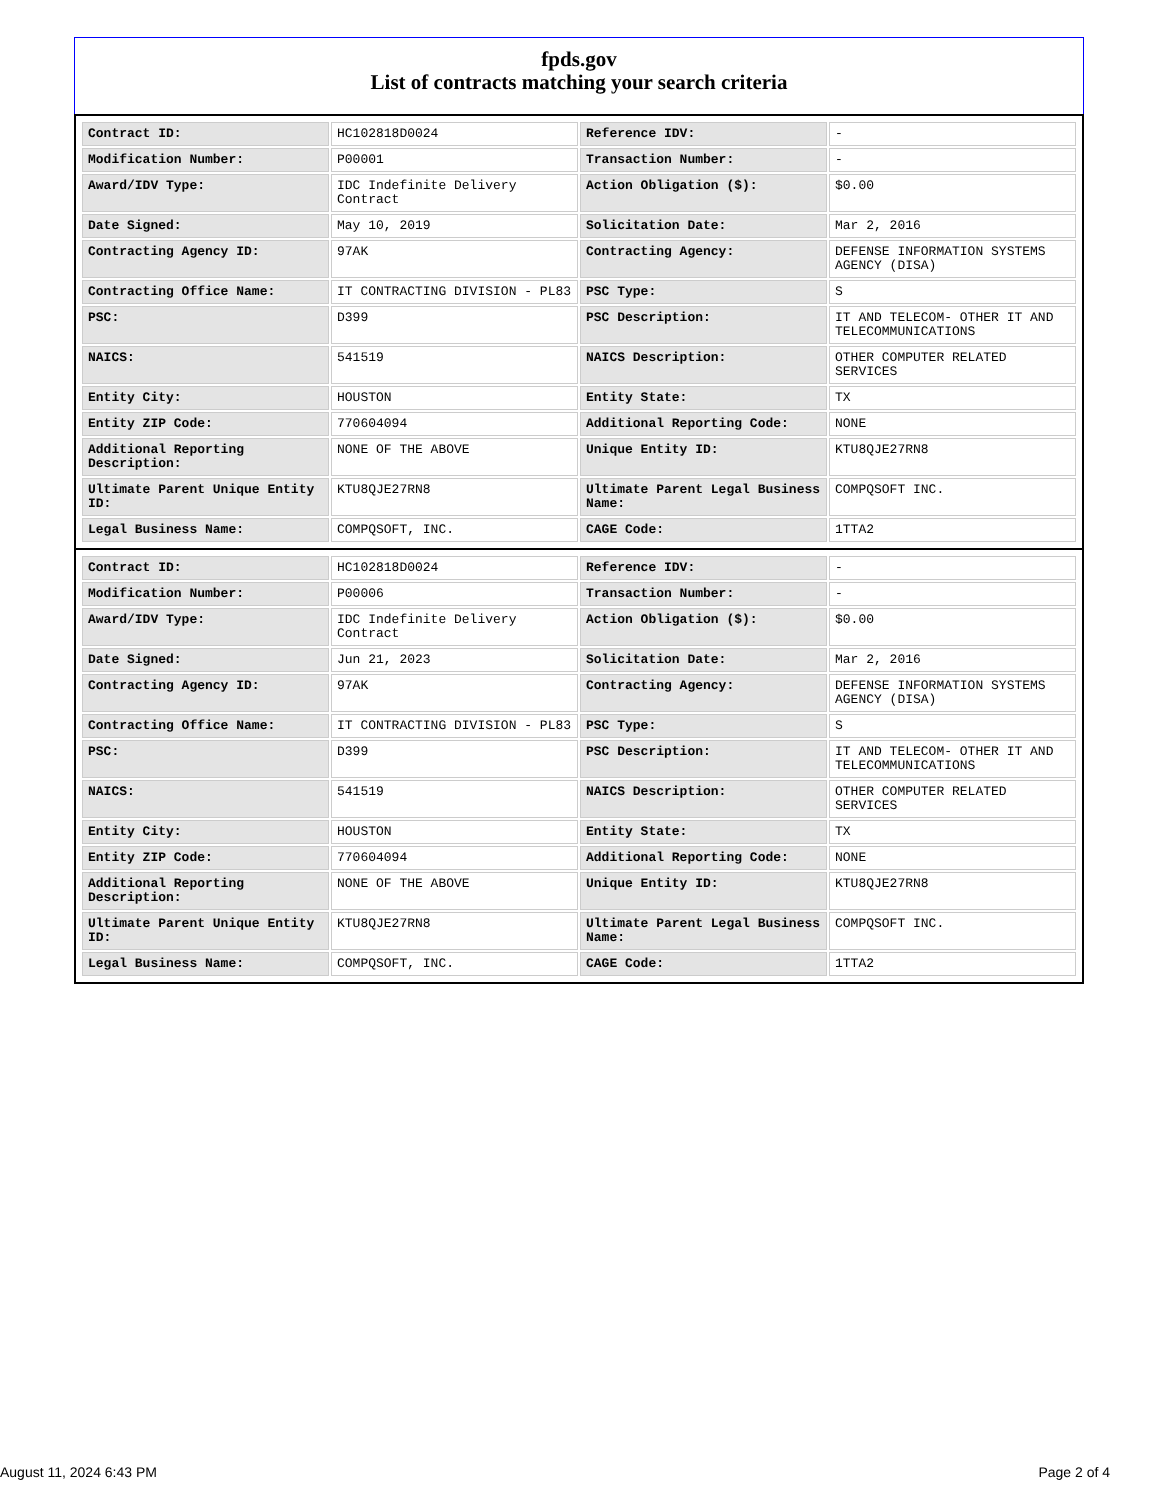fpds.gov
List of contracts matching your search criteria
| Contract ID: | HC102818D0024 | Reference IDV: | - |
| Modification Number: | P00001 | Transaction Number: | - |
| Award/IDV Type: | IDC Indefinite Delivery Contract | Action Obligation ($): | $0.00 |
| Date Signed: | May 10, 2019 | Solicitation Date: | Mar 2, 2016 |
| Contracting Agency ID: | 97AK | Contracting Agency: | DEFENSE INFORMATION SYSTEMS AGENCY (DISA) |
| Contracting Office Name: | IT CONTRACTING DIVISION - PL83 | PSC Type: | S |
| PSC: | D399 | PSC Description: | IT AND TELECOM- OTHER IT AND TELECOMMUNICATIONS |
| NAICS: | 541519 | NAICS Description: | OTHER COMPUTER RELATED SERVICES |
| Entity City: | HOUSTON | Entity State: | TX |
| Entity ZIP Code: | 770604094 | Additional Reporting Code: | NONE |
| Additional Reporting Description: | NONE OF THE ABOVE | Unique Entity ID: | KTU8QJE27RN8 |
| Ultimate Parent Unique Entity ID: | KTU8QJE27RN8 | Ultimate Parent Legal Business Name: | COMPQSOFT INC. |
| Legal Business Name: | COMPQSOFT, INC. | CAGE Code: | 1TTA2 |
| Contract ID: | HC102818D0024 | Reference IDV: | - |
| Modification Number: | P00006 | Transaction Number: | - |
| Award/IDV Type: | IDC Indefinite Delivery Contract | Action Obligation ($): | $0.00 |
| Date Signed: | Jun 21, 2023 | Solicitation Date: | Mar 2, 2016 |
| Contracting Agency ID: | 97AK | Contracting Agency: | DEFENSE INFORMATION SYSTEMS AGENCY (DISA) |
| Contracting Office Name: | IT CONTRACTING DIVISION - PL83 | PSC Type: | S |
| PSC: | D399 | PSC Description: | IT AND TELECOM- OTHER IT AND TELECOMMUNICATIONS |
| NAICS: | 541519 | NAICS Description: | OTHER COMPUTER RELATED SERVICES |
| Entity City: | HOUSTON | Entity State: | TX |
| Entity ZIP Code: | 770604094 | Additional Reporting Code: | NONE |
| Additional Reporting Description: | NONE OF THE ABOVE | Unique Entity ID: | KTU8QJE27RN8 |
| Ultimate Parent Unique Entity ID: | KTU8QJE27RN8 | Ultimate Parent Legal Business Name: | COMPQSOFT INC. |
| Legal Business Name: | COMPQSOFT, INC. | CAGE Code: | 1TTA2 |
August 11, 2024 6:43 PM Page 2 of 4